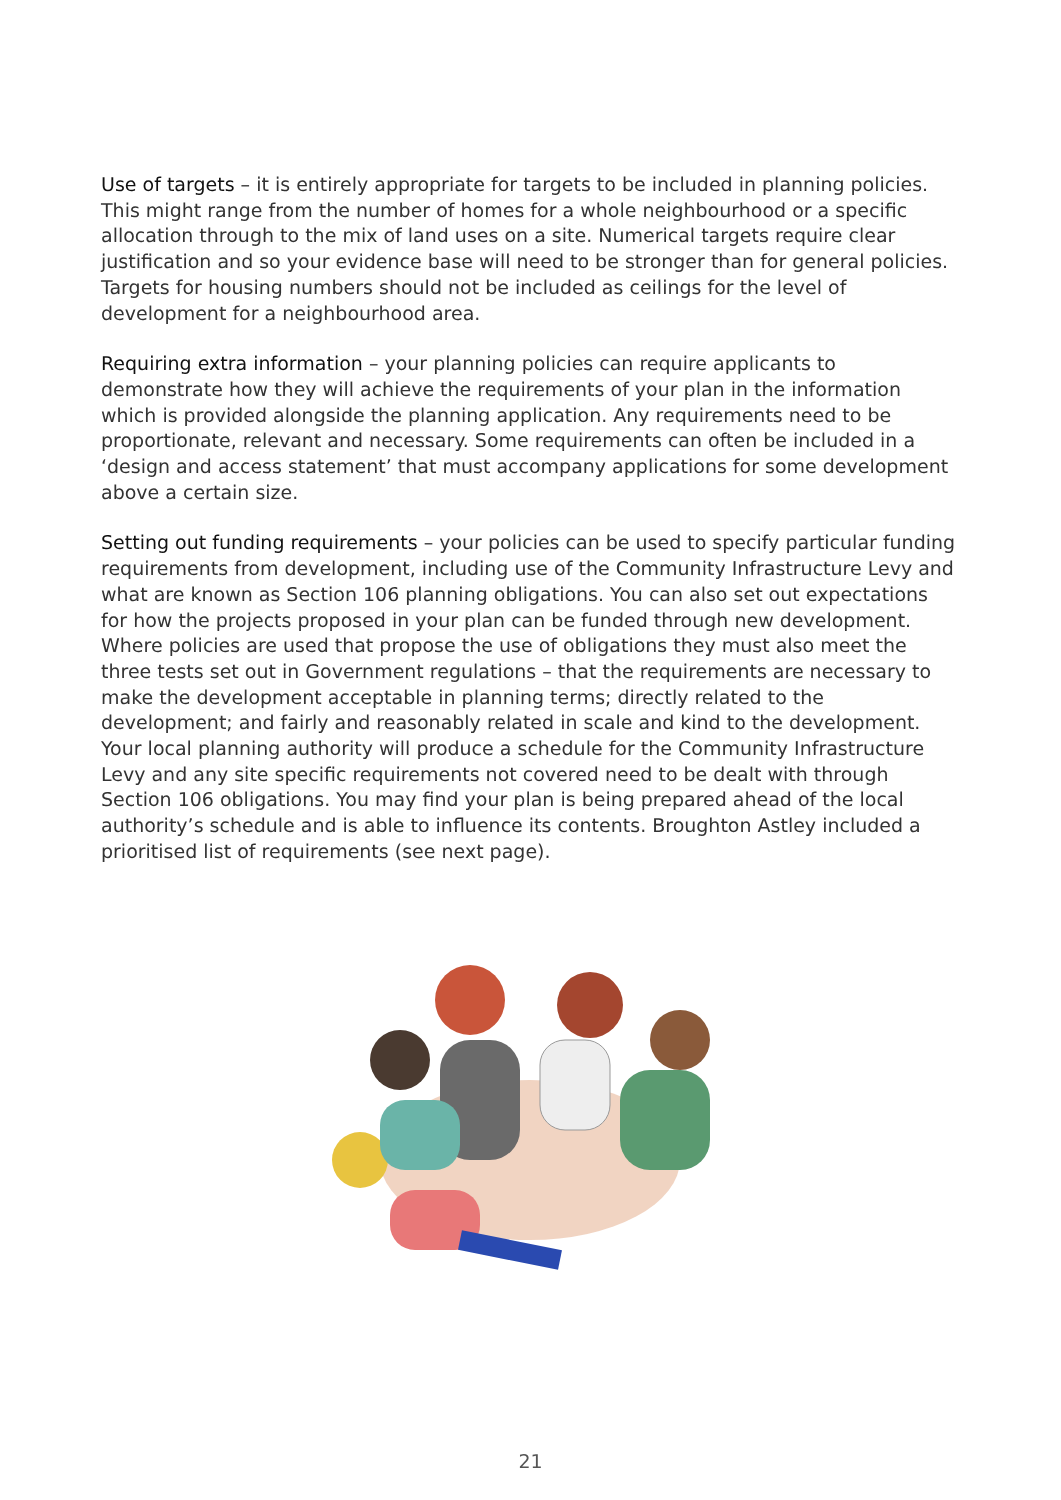Use of targets – it is entirely appropriate for targets to be included in planning policies. This might range from the number of homes for a whole neighbourhood or a specific allocation through to the mix of land uses on a site. Numerical targets require clear justification and so your evidence base will need to be stronger than for general policies. Targets for housing numbers should not be included as ceilings for the level of development for a neighbourhood area.
Requiring extra information – your planning policies can require applicants to demonstrate how they will achieve the requirements of your plan in the information which is provided alongside the planning application. Any requirements need to be proportionate, relevant and necessary. Some requirements can often be included in a ‘design and access statement’ that must accompany applications for some development above a certain size.
Setting out funding requirements – your policies can be used to specify particular funding requirements from development, including use of the Community Infrastructure Levy and what are known as Section 106 planning obligations. You can also set out expectations for how the projects proposed in your plan can be funded through new development. Where policies are used that propose the use of obligations they must also meet the three tests set out in Government regulations – that the requirements are necessary to make the development acceptable in planning terms; directly related to the development; and fairly and reasonably related in scale and kind to the development. Your local planning authority will produce a schedule for the Community Infrastructure Levy and any site specific requirements not covered need to be dealt with through Section 106 obligations. You may find your plan is being prepared ahead of the local authority’s schedule and is able to influence its contents. Broughton Astley included a prioritised list of requirements (see next page).
21